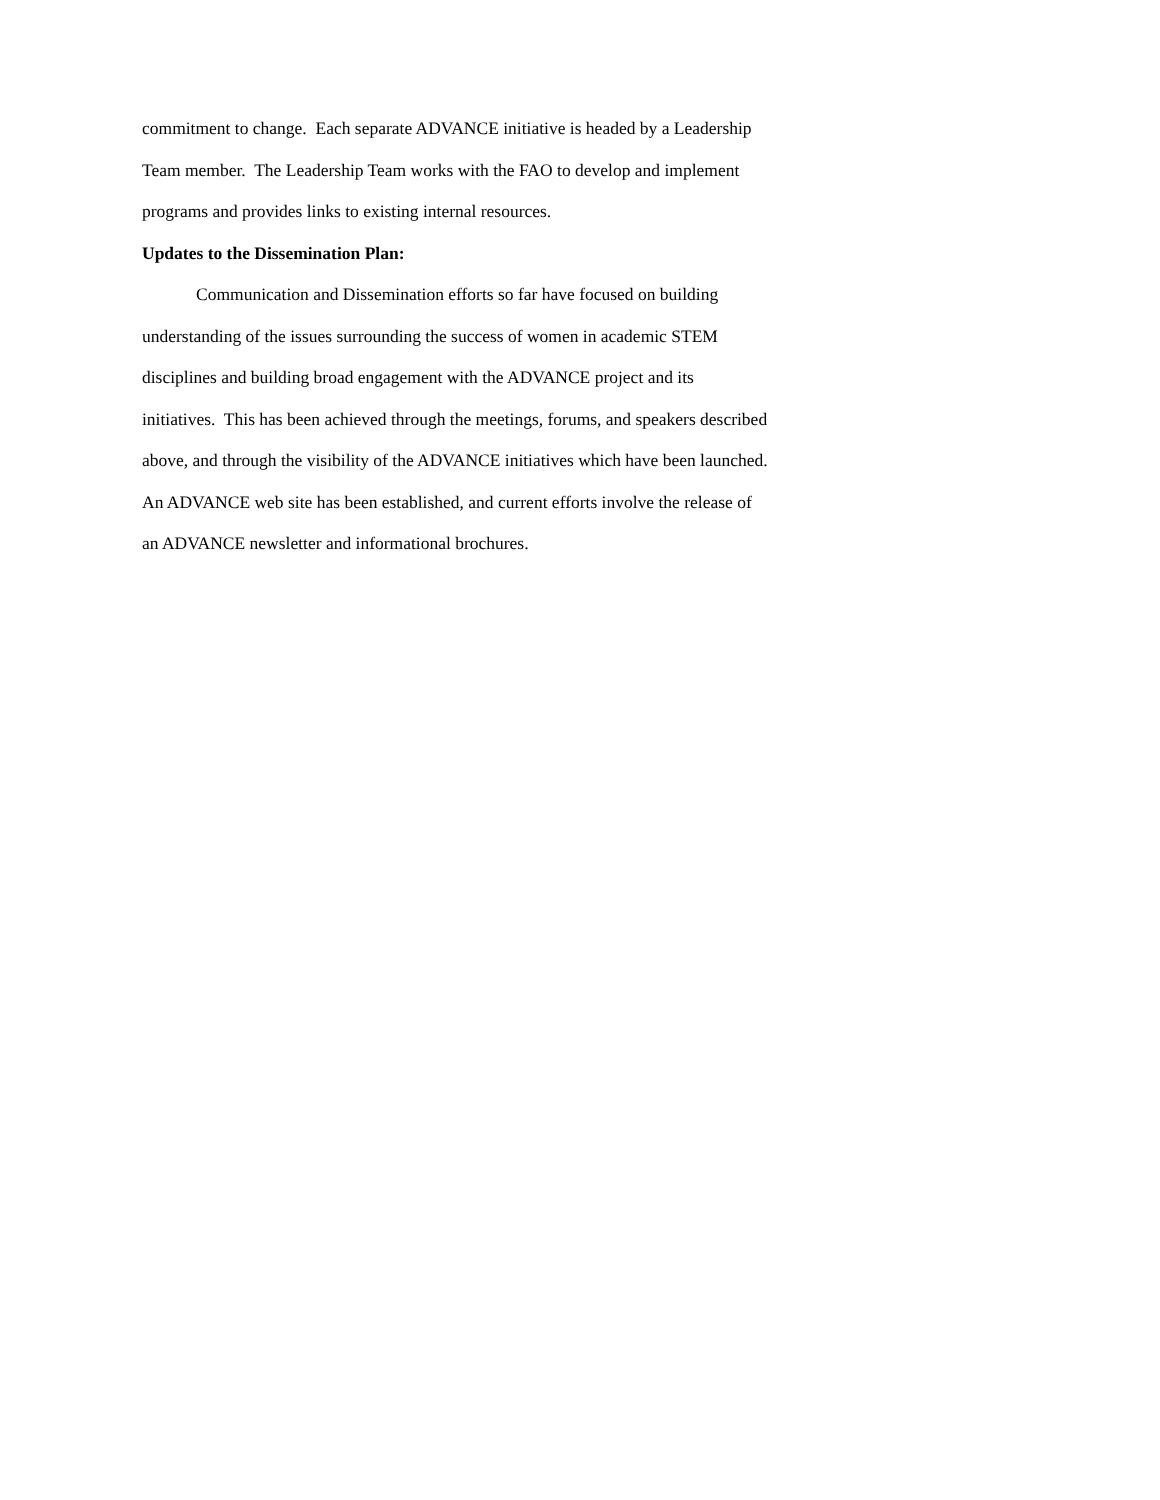commitment to change. Each separate ADVANCE initiative is headed by a Leadership
Team member. The Leadership Team works with the FAO to develop and implement
programs and provides links to existing internal resources.
Updates to the Dissemination Plan:
Communication and Dissemination efforts so far have focused on building
understanding of the issues surrounding the success of women in academic STEM
disciplines and building broad engagement with the ADVANCE project and its
initiatives. This has been achieved through the meetings, forums, and speakers described
above, and through the visibility of the ADVANCE initiatives which have been launched.
An ADVANCE web site has been established, and current efforts involve the release of
an ADVANCE newsletter and informational brochures.